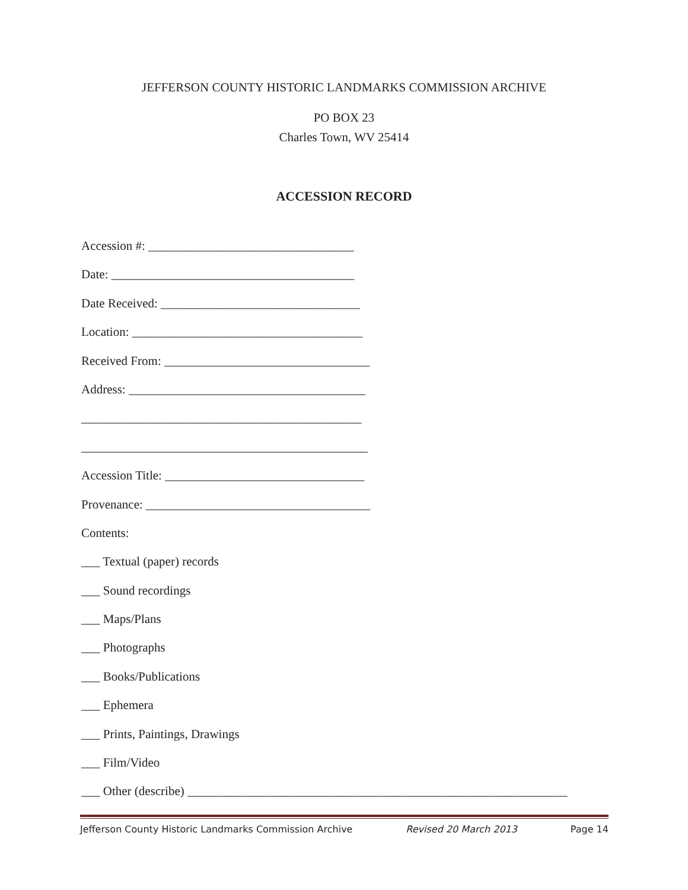JEFFERSON COUNTY HISTORIC LANDMARKS COMMISSION ARCHIVE
PO BOX 23
Charles Town, WV 25414
ACCESSION RECORD
Accession #: _________________________________
Date: _______________________________________
Date Received: ________________________________
Location: _____________________________________
Received From: _________________________________
Address: ______________________________________
_____________________________________________
______________________________________________
Accession Title: ________________________________
Provenance: ____________________________________
Contents:
___ Textual (paper) records
___ Sound recordings
___ Maps/Plans
___ Photographs
___ Books/Publications
___ Ephemera
___ Prints, Paintings, Drawings
___ Film/Video
___ Other (describe) _____________________________________________________________
Jefferson County Historic Landmarks Commission Archive Revised 20 March 2013 Page 14